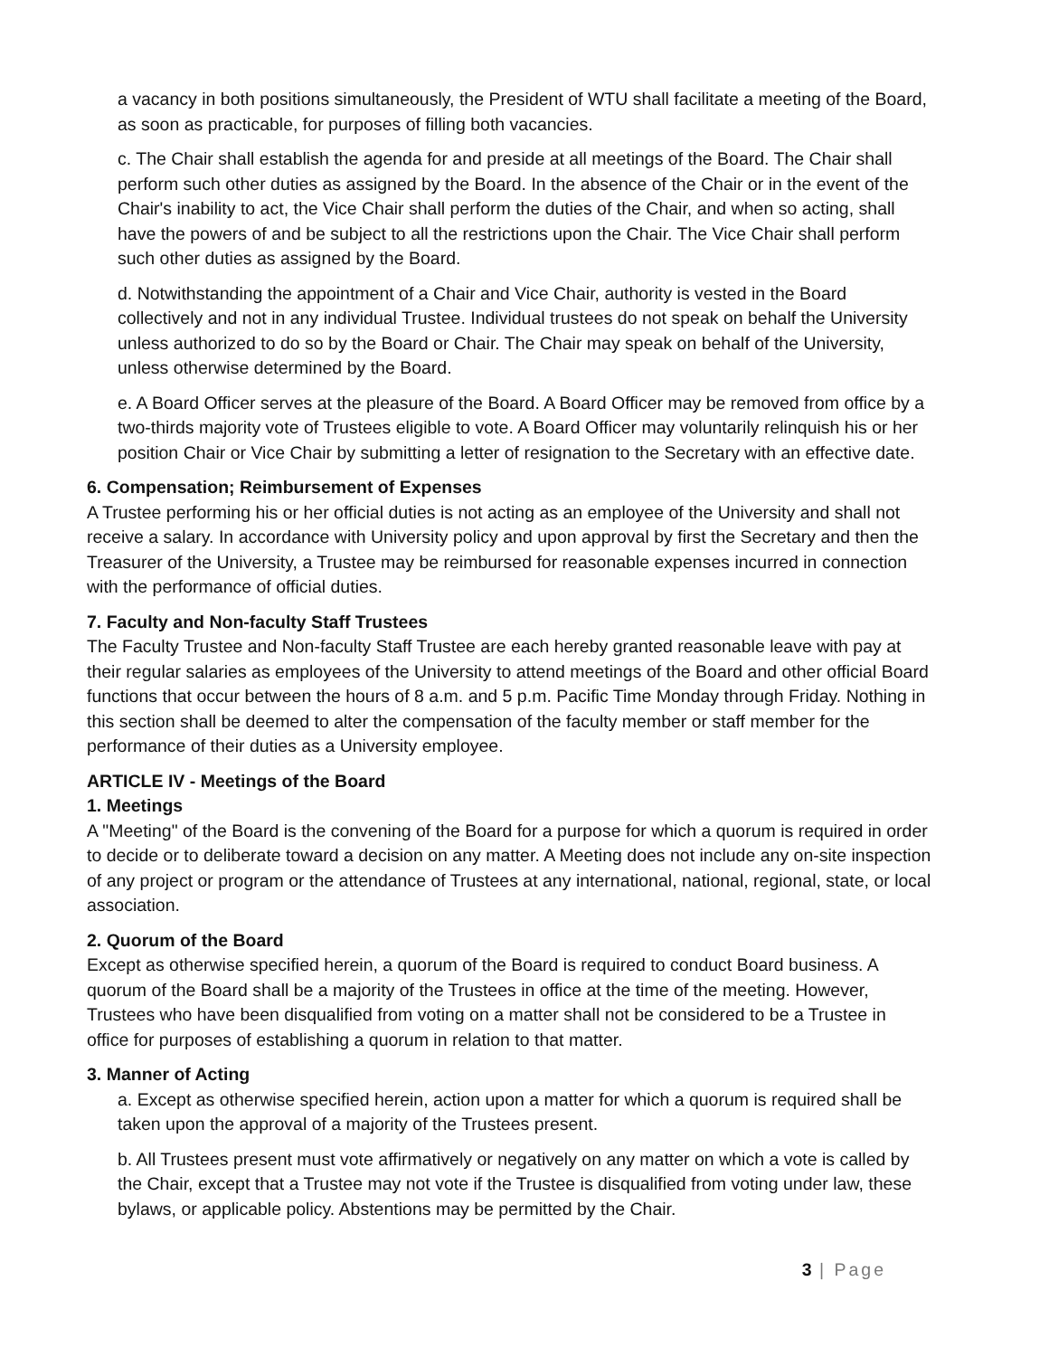a vacancy in both positions simultaneously, the President of WTU shall facilitate a meeting of the Board, as soon as practicable, for purposes of filling both vacancies.
c. The Chair shall establish the agenda for and preside at all meetings of the Board. The Chair shall perform such other duties as assigned by the Board. In the absence of the Chair or in the event of the Chair's inability to act, the Vice Chair shall perform the duties of the Chair, and when so acting, shall have the powers of and be subject to all the restrictions upon the Chair. The Vice Chair shall perform such other duties as assigned by the Board.
d. Notwithstanding the appointment of a Chair and Vice Chair, authority is vested in the Board collectively and not in any individual Trustee. Individual trustees do not speak on behalf the University unless authorized to do so by the Board or Chair. The Chair may speak on behalf of the University, unless otherwise determined by the Board.
e. A Board Officer serves at the pleasure of the Board. A Board Officer may be removed from office by a two-thirds majority vote of Trustees eligible to vote. A Board Officer may voluntarily relinquish his or her position Chair or Vice Chair by submitting a letter of resignation to the Secretary with an effective date.
6. Compensation; Reimbursement of Expenses
A Trustee performing his or her official duties is not acting as an employee of the University and shall not receive a salary. In accordance with University policy and upon approval by first the Secretary and then the Treasurer of the University, a Trustee may be reimbursed for reasonable expenses incurred in connection with the performance of official duties.
7. Faculty and Non-faculty Staff Trustees
The Faculty Trustee and Non-faculty Staff Trustee are each hereby granted reasonable leave with pay at their regular salaries as employees of the University to attend meetings of the Board and other official Board functions that occur between the hours of 8 a.m. and 5 p.m. Pacific Time Monday through Friday. Nothing in this section shall be deemed to alter the compensation of the faculty member or staff member for the performance of their duties as a University employee.
ARTICLE IV - Meetings of the Board
1. Meetings
A "Meeting" of the Board is the convening of the Board for a purpose for which a quorum is required in order to decide or to deliberate toward a decision on any matter. A Meeting does not include any on-site inspection of any project or program or the attendance of Trustees at any international, national, regional, state, or local association.
2. Quorum of the Board
Except as otherwise specified herein, a quorum of the Board is required to conduct Board business. A quorum of the Board shall be a majority of the Trustees in office at the time of the meeting. However, Trustees who have been disqualified from voting on a matter shall not be considered to be a Trustee in office for purposes of establishing a quorum in relation to that matter.
3. Manner of Acting
a. Except as otherwise specified herein, action upon a matter for which a quorum is required shall be taken upon the approval of a majority of the Trustees present.
b. All Trustees present must vote affirmatively or negatively on any matter on which a vote is called by the Chair, except that a Trustee may not vote if the Trustee is disqualified from voting under law, these bylaws, or applicable policy. Abstentions may be permitted by the Chair.
3 | Page